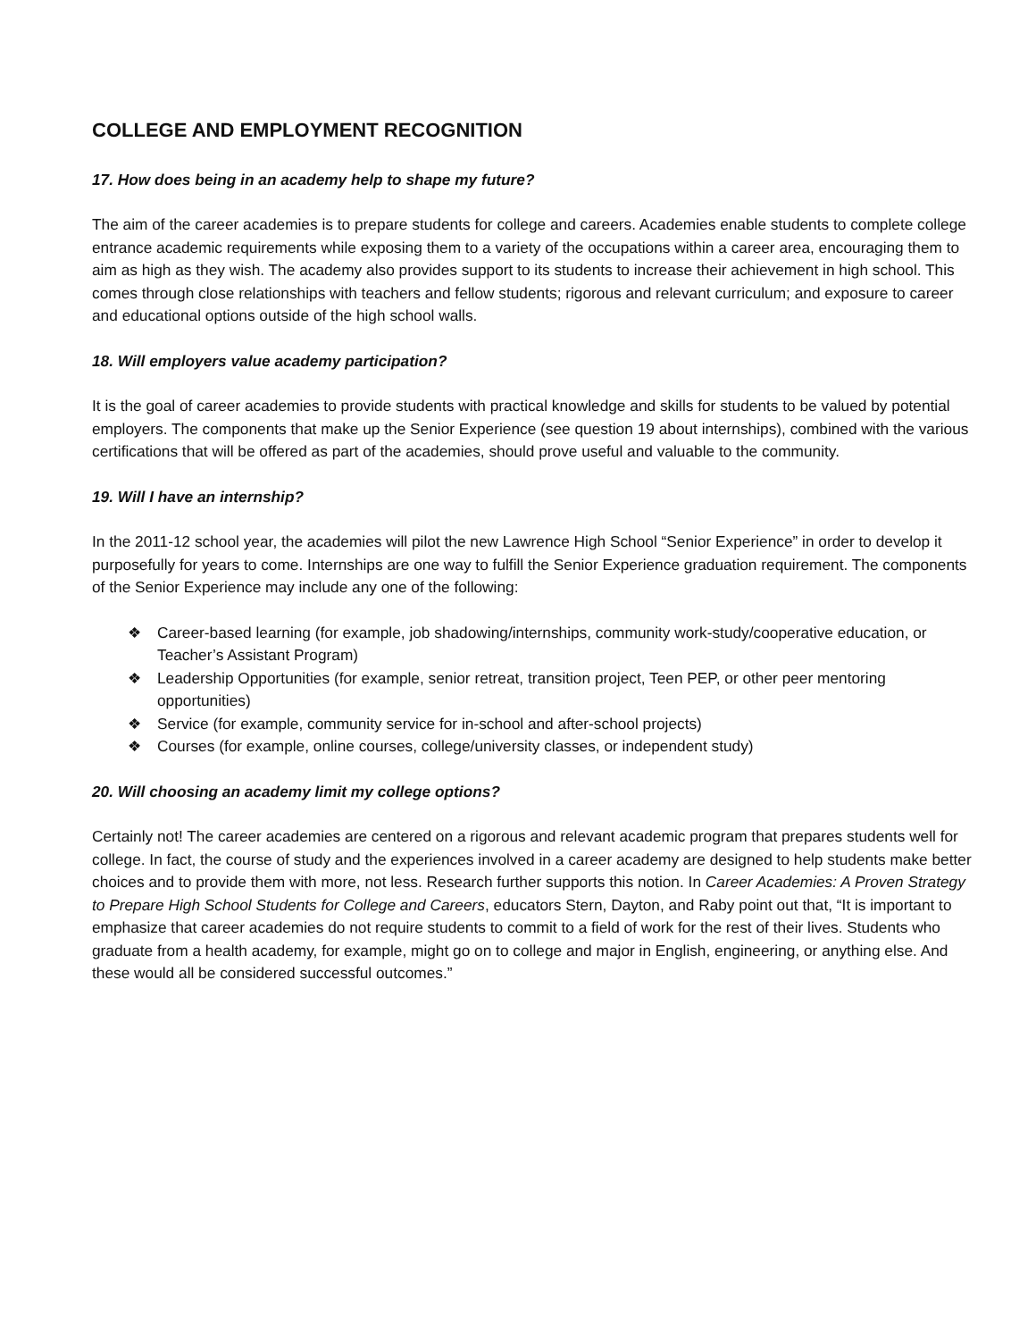COLLEGE AND EMPLOYMENT RECOGNITION
17. How does being in an academy help to shape my future?
The aim of the career academies is to prepare students for college and careers. Academies enable students to complete college entrance academic requirements while exposing them to a variety of the occupations within a career area, encouraging them to aim as high as they wish. The academy also provides support to its students to increase their achievement in high school. This comes through close relationships with teachers and fellow students; rigorous and relevant curriculum; and exposure to career and educational options outside of the high school walls.
18. Will employers value academy participation?
It is the goal of career academies to provide students with practical knowledge and skills for students to be valued by potential employers. The components that make up the Senior Experience (see question 19 about internships), combined with the various certifications that will be offered as part of the academies, should prove useful and valuable to the community.
19. Will I have an internship?
In the 2011-12 school year, the academies will pilot the new Lawrence High School “Senior Experience” in order to develop it purposefully for years to come. Internships are one way to fulfill the Senior Experience graduation requirement. The components of the Senior Experience may include any one of the following:
❖ Career-based learning (for example, job shadowing/internships, community work-study/cooperative education, or Teacher’s Assistant Program)
❖ Leadership Opportunities (for example, senior retreat, transition project, Teen PEP, or other peer mentoring opportunities)
❖ Service (for example, community service for in-school and after-school projects)
❖ Courses (for example, online courses, college/university classes, or independent study)
20. Will choosing an academy limit my college options?
Certainly not! The career academies are centered on a rigorous and relevant academic program that prepares students well for college. In fact, the course of study and the experiences involved in a career academy are designed to help students make better choices and to provide them with more, not less. Research further supports this notion. In Career Academies: A Proven Strategy to Prepare High School Students for College and Careers, educators Stern, Dayton, and Raby point out that, “It is important to emphasize that career academies do not require students to commit to a field of work for the rest of their lives. Students who graduate from a health academy, for example, might go on to college and major in English, engineering, or anything else. And these would all be considered successful outcomes.”